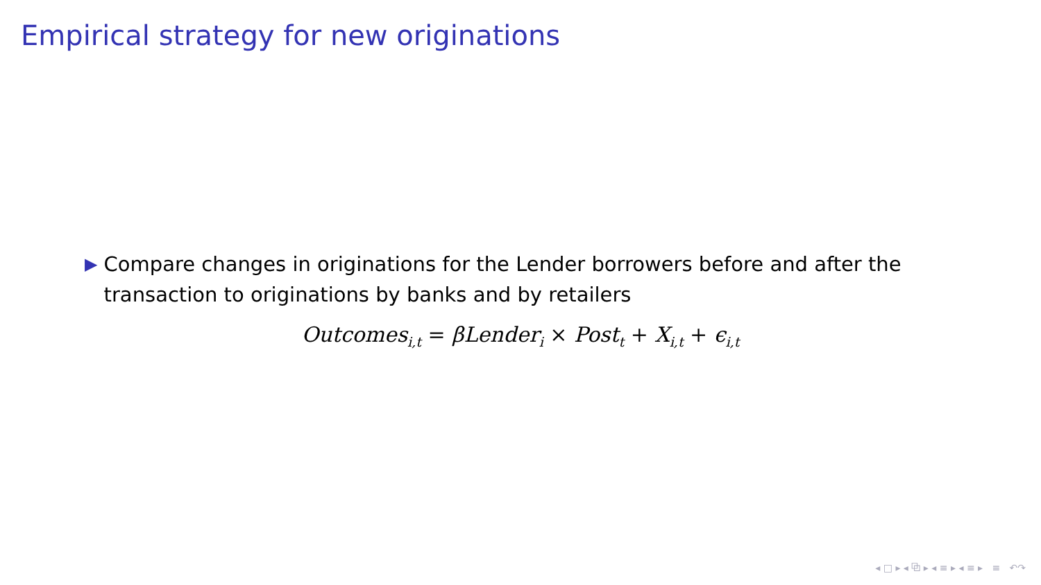Empirical strategy for new originations
▶
Compare changes in originations for the Lender borrowers before and after the transaction to originations by banks and by retailers
Outcomes<sub>i,t</sub> = βLender<sub>i</sub> × Post<sub>t</sub> + X<sub>i,t</sub> + ϵ<sub>i,t</sub>
◂ □ ▸ ◂ ⧉ ▸ ◂ ≡ ▸ ◂ ≡ ▸ ≡ ↶↷